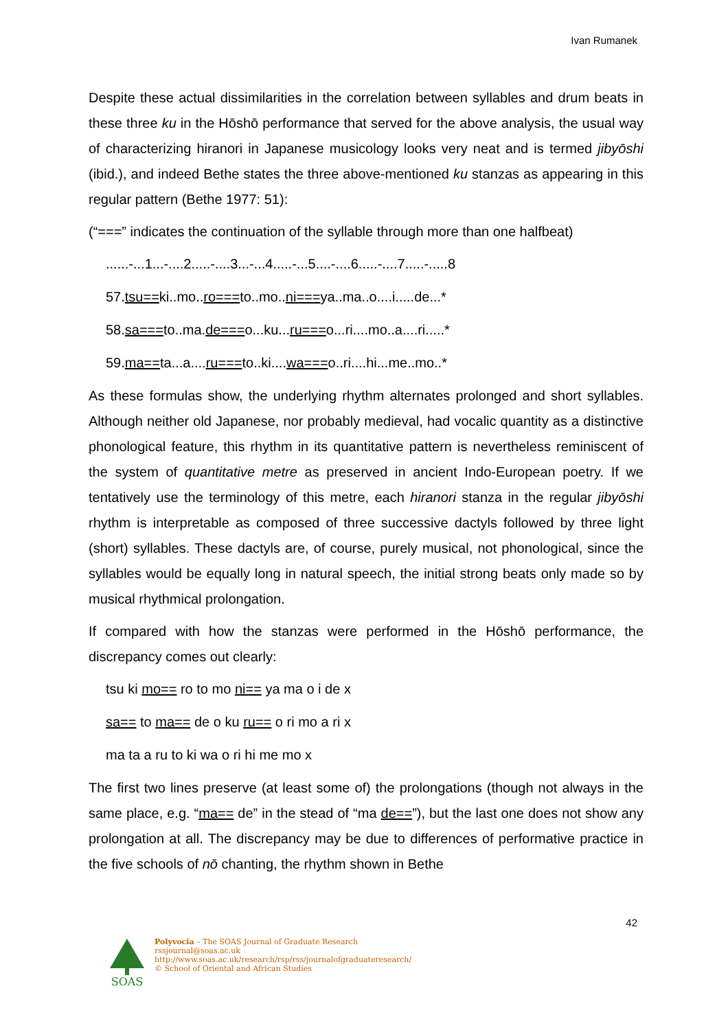Ivan Rumanek
Despite these actual dissimilarities in the correlation between syllables and drum beats in these three ku in the Hōshō performance that served for the above analysis, the usual way of characterizing hiranori in Japanese musicology looks very neat and is termed jibyōshi (ibid.), and indeed Bethe states the three above-mentioned ku stanzas as appearing in this regular pattern (Bethe 1977: 51):
(“===” indicates the continuation of the syllable through more than one halfbeat)
......-...1...-....2.....-....3...-...4.....-...5....-....6.....-....7.....-.....8
57.tsu==ki..mo..ro===to..mo..ni===ya..ma..o....i.....de...*
58.sa===to..ma.de===o...ku...ru===o...ri....mo..a....ri.....*
59.ma==ta...a....ru===to..ki....wa===o..ri....hi...me..mo..*
As these formulas show, the underlying rhythm alternates prolonged and short syllables. Although neither old Japanese, nor probably medieval, had vocalic quantity as a distinctive phonological feature, this rhythm in its quantitative pattern is nevertheless reminiscent of the system of quantitative metre as preserved in ancient Indo-European poetry. If we tentatively use the terminology of this metre, each hiranori stanza in the regular jibyōshi rhythm is interpretable as composed of three successive dactyls followed by three light (short) syllables. These dactyls are, of course, purely musical, not phonological, since the syllables would be equally long in natural speech, the initial strong beats only made so by musical rhythmical prolongation.
If compared with how the stanzas were performed in the Hōshō performance, the discrepancy comes out clearly:
tsu ki mo== ro to mo ni== ya ma o i de x
sa== to ma== de o ku ru== o ri mo a ri x
ma ta a ru to ki wa o ri hi me mo x
The first two lines preserve (at least some of) the prolongations (though not always in the same place, e.g. “ma== de” in the stead of “ma de==”), but the last one does not show any prolongation at all. The discrepancy may be due to differences of performative practice in the five schools of nō chanting, the rhythm shown in Bethe
42
SOAS
Polyvocia – The SOAS Journal of Graduate Research
rssjournal@soas.ac.uk
http://www.soas.ac.uk/research/rsp/rss/journalofgraduateresearch/
© School of Oriental and African Studies